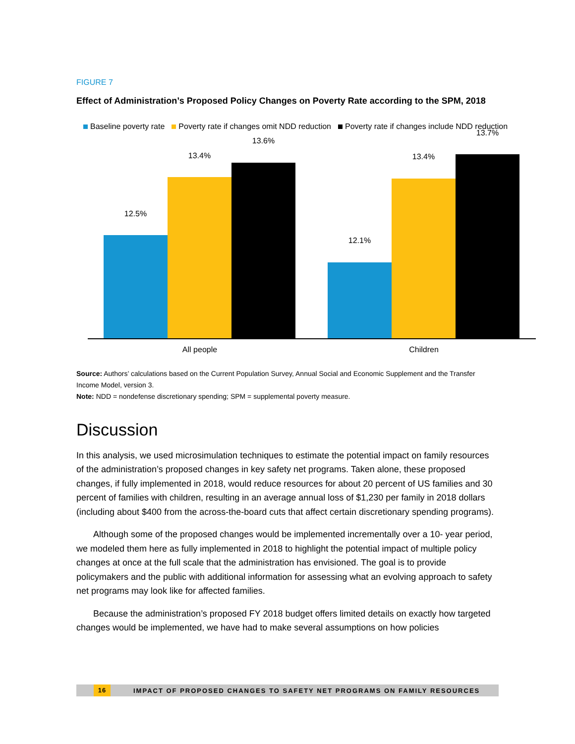FIGURE 7
Effect of Administration’s Proposed Policy Changes on Poverty Rate according to the SPM, 2018
Baseline poverty rate Poverty rate if changes omit NDD reduction Poverty rate if changes include NDD reduction
12.5%
13.4%
13.6%
12.1%
13.4%
13.7%
All people Children
Source: Authors’ calculations based on the Current Population Survey, Annual Social and Economic Supplement and the Transfer Income Model, version 3.
Note: NDD = nondefense discretionary spending; SPM = supplemental poverty measure.
Discussion
In this analysis, we used microsimulation techniques to estimate the potential impact on family resources of the administration’s proposed changes in key safety net programs. Taken alone, these proposed changes, if fully implemented in 2018, would reduce resources for about 20 percent of US families and 30 percent of families with children, resulting in an average annual loss of $1,230 per family in 2018 dollars (including about $400 from the across-the-board cuts that affect certain discretionary spending programs).
Although some of the proposed changes would be implemented incrementally over a 10- year period, we modeled them here as fully implemented in 2018 to highlight the potential impact of multiple policy changes at once at the full scale that the administration has envisioned. The goal is to provide policymakers and the public with additional information for assessing what an evolving approach to safety net programs may look like for affected families.
Because the administration’s proposed FY 2018 budget offers limited details on exactly how targeted changes would be implemented, we have had to make several assumptions on how policies
16 IMPACT OF PROPOSED CHANGES TO SAFETY NET PROGRAMS ON FAMILY RESOURCES